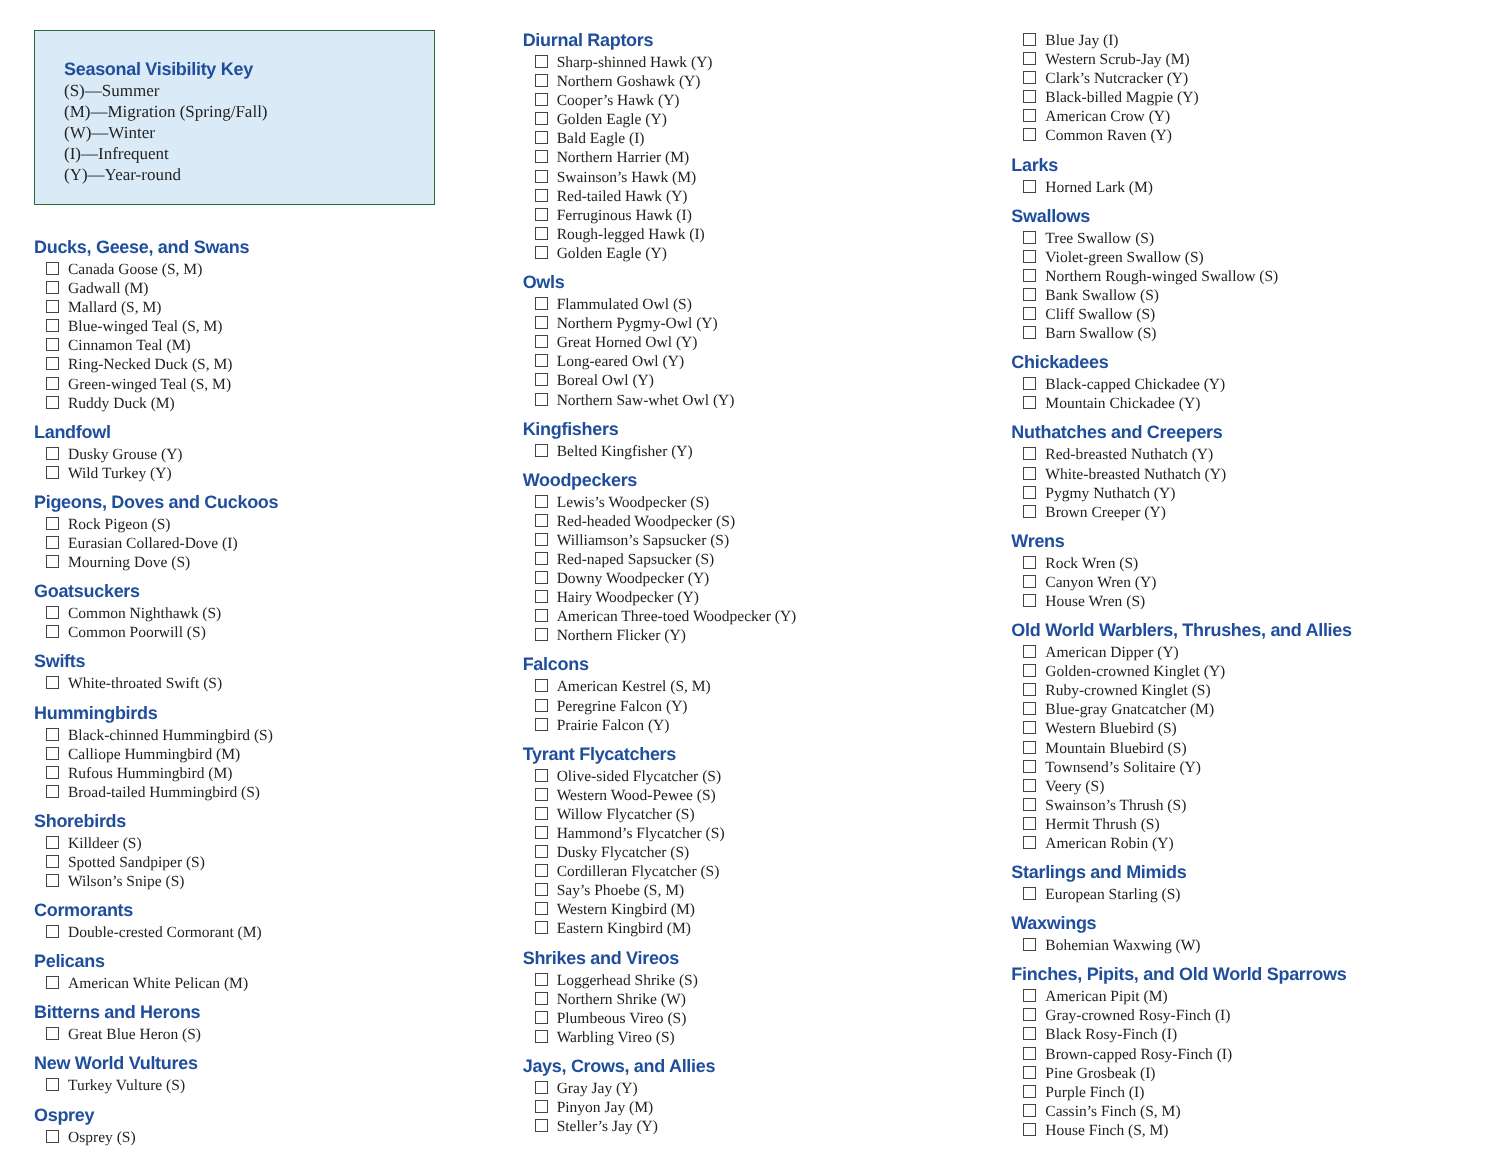Seasonal Visibility Key
(S)—Summer
(M)—Migration (Spring/Fall)
(W)—Winter
(I)—Infrequent
(Y)—Year-round
Ducks, Geese, and Swans
Canada Goose (S, M)
Gadwall (M)
Mallard (S, M)
Blue-winged Teal (S, M)
Cinnamon Teal (M)
Ring-Necked Duck (S, M)
Green-winged Teal (S, M)
Ruddy Duck (M)
Landfowl
Dusky Grouse (Y)
Wild Turkey (Y)
Pigeons, Doves and Cuckoos
Rock Pigeon (S)
Eurasian Collared-Dove (I)
Mourning Dove (S)
Goatsuckers
Common Nighthawk (S)
Common Poorwill (S)
Swifts
White-throated Swift (S)
Hummingbirds
Black-chinned Hummingbird (S)
Calliope Hummingbird (M)
Rufous Hummingbird (M)
Broad-tailed Hummingbird (S)
Shorebirds
Killdeer (S)
Spotted Sandpiper (S)
Wilson’s Snipe (S)
Cormorants
Double-crested Cormorant (M)
Pelicans
American White Pelican (M)
Bitterns and Herons
Great Blue Heron (S)
New World Vultures
Turkey Vulture (S)
Osprey
Osprey (S)
Diurnal Raptors
Sharp-shinned Hawk (Y)
Northern Goshawk (Y)
Cooper’s Hawk (Y)
Golden Eagle (Y)
Bald Eagle (I)
Northern Harrier (M)
Swainson’s Hawk (M)
Red-tailed Hawk (Y)
Ferruginous Hawk (I)
Rough-legged Hawk (I)
Golden Eagle (Y)
Owls
Flammulated Owl (S)
Northern Pygmy-Owl (Y)
Great Horned Owl (Y)
Long-eared Owl (Y)
Boreal Owl (Y)
Northern Saw-whet Owl (Y)
Kingfishers
Belted Kingfisher (Y)
Woodpeckers
Lewis’s Woodpecker (S)
Red-headed Woodpecker (S)
Williamson’s Sapsucker (S)
Red-naped Sapsucker (S)
Downy Woodpecker (Y)
Hairy Woodpecker (Y)
American Three-toed Woodpecker (Y)
Northern Flicker (Y)
Falcons
American Kestrel (S, M)
Peregrine Falcon (Y)
Prairie Falcon (Y)
Tyrant Flycatchers
Olive-sided Flycatcher (S)
Western Wood-Pewee (S)
Willow Flycatcher (S)
Hammond’s Flycatcher (S)
Dusky Flycatcher (S)
Cordilleran Flycatcher (S)
Say’s Phoebe (S, M)
Western Kingbird (M)
Eastern Kingbird (M)
Shrikes and Vireos
Loggerhead Shrike (S)
Northern Shrike (W)
Plumbeous Vireo (S)
Warbling Vireo (S)
Jays, Crows, and Allies
Gray Jay (Y)
Pinyon Jay (M)
Steller’s Jay (Y)
Blue Jay (I)
Western Scrub-Jay (M)
Clark’s Nutcracker (Y)
Black-billed Magpie (Y)
American Crow (Y)
Common Raven (Y)
Larks
Horned Lark (M)
Swallows
Tree Swallow (S)
Violet-green Swallow (S)
Northern Rough-winged Swallow (S)
Bank Swallow (S)
Cliff Swallow (S)
Barn Swallow (S)
Chickadees
Black-capped Chickadee (Y)
Mountain Chickadee (Y)
Nuthatches and Creepers
Red-breasted Nuthatch (Y)
White-breasted Nuthatch (Y)
Pygmy Nuthatch (Y)
Brown Creeper (Y)
Wrens
Rock Wren (S)
Canyon Wren (Y)
House Wren (S)
Old World Warblers, Thrushes, and Allies
American Dipper (Y)
Golden-crowned Kinglet (Y)
Ruby-crowned Kinglet (S)
Blue-gray Gnatcatcher (M)
Western Bluebird (S)
Mountain Bluebird (S)
Townsend’s Solitaire (Y)
Veery (S)
Swainson’s Thrush (S)
Hermit Thrush (S)
American Robin (Y)
Starlings and Mimids
European Starling (S)
Waxwings
Bohemian Waxwing (W)
Finches, Pipits, and Old World Sparrows
American Pipit (M)
Gray-crowned Rosy-Finch (I)
Black Rosy-Finch (I)
Brown-capped Rosy-Finch (I)
Pine Grosbeak (I)
Purple Finch (I)
Cassin’s Finch (S, M)
House Finch (S, M)